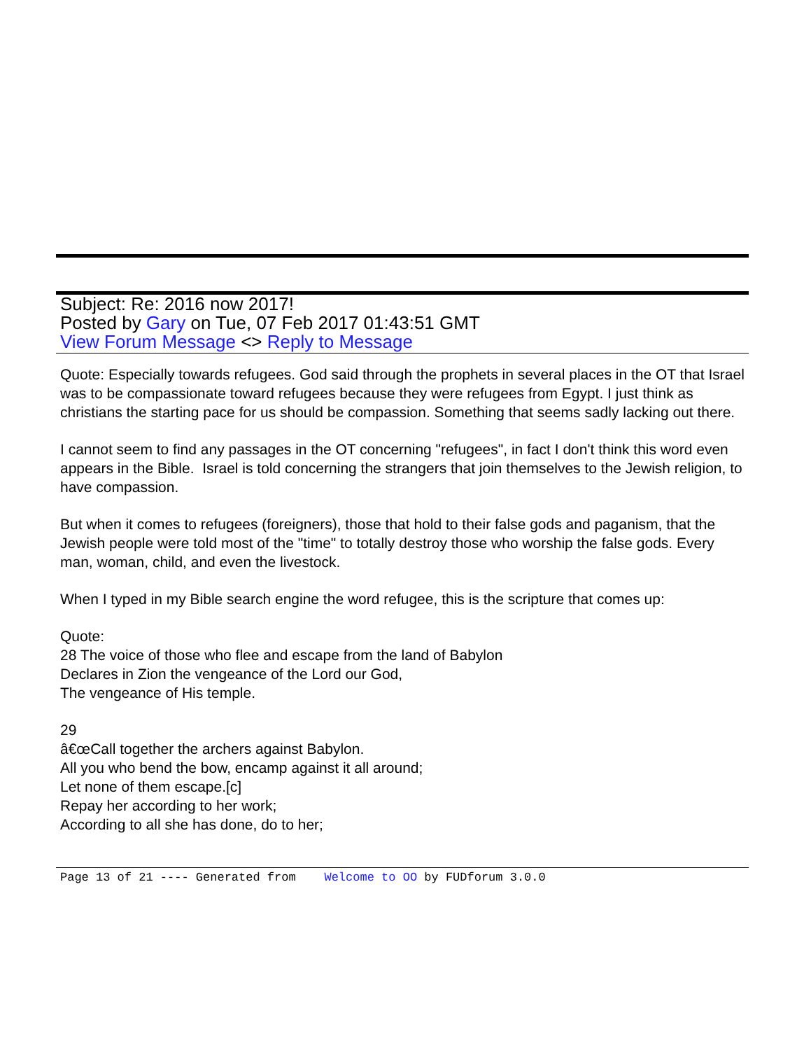Subject: Re: 2016 now 2017!
Posted by Gary on Tue, 07 Feb 2017 01:43:51 GMT
View Forum Message <> Reply to Message
Quote: Especially towards refugees. God said through the prophets in several places in the OT that Israel was to be compassionate toward refugees because they were refugees from Egypt. I just think as christians the starting pace for us should be compassion. Something that seems sadly lacking out there.
I cannot seem to find any passages in the OT concerning "refugees", in fact I don't think this word even appears in the Bible. Israel is told concerning the strangers that join themselves to the Jewish religion, to have compassion.
But when it comes to refugees (foreigners), those that hold to their false gods and paganism, that the Jewish people were told most of the "time" to totally destroy those who worship the false gods. Every man, woman, child, and even the livestock.
When I typed in my Bible search engine the word refugee, this is the scripture that comes up:
Quote:
28 The voice of those who flee and escape from the land of Babylon
Declares in Zion the vengeance of the Lord our God,
The vengeance of His temple.
29
â€œCall together the archers against Babylon.
All you who bend the bow, encamp against it all around;
Let none of them escape.[c]
Repay her according to her work;
According to all she has done, do to her;
Page 13 of 21 ---- Generated from Welcome to OO by FUDforum 3.0.0